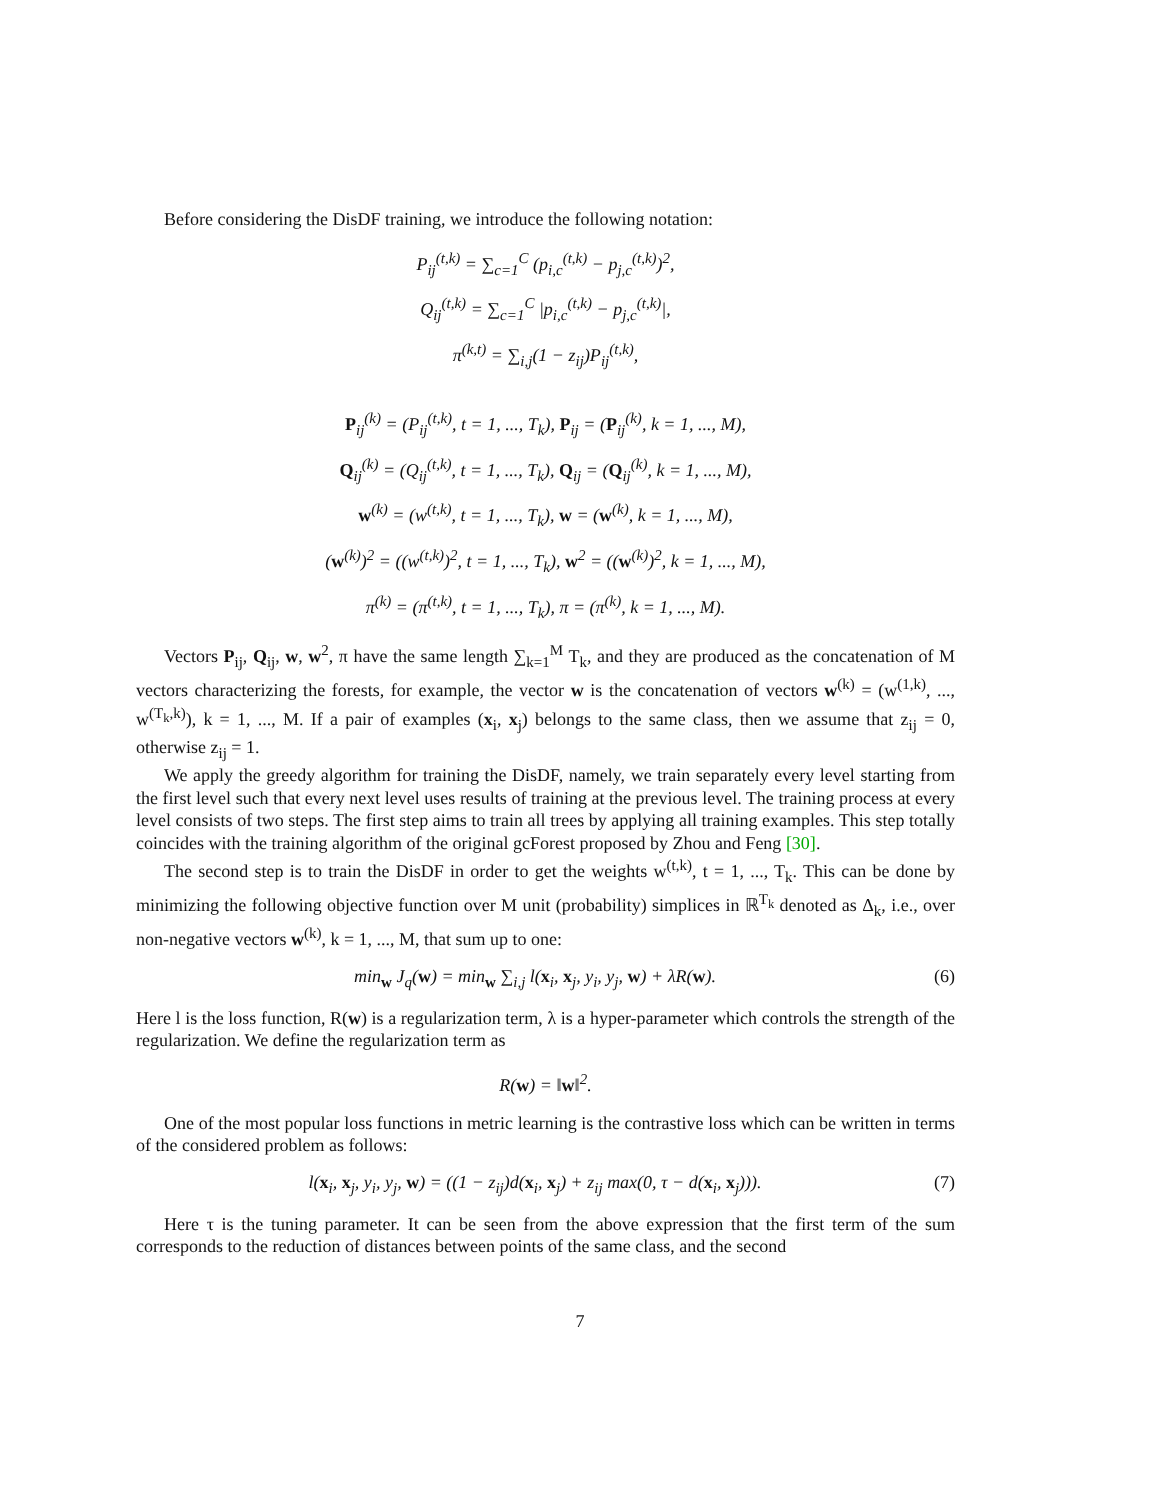Before considering the DisDF training, we introduce the following notation:
P<sub>ij</sub><sup>(t,k)</sup> = ∑<sub>c=1</sub><sup>C</sup> (p<sub>i,c</sub><sup>(t,k)</sup> − p<sub>j,c</sub><sup>(t,k)</sup>)<sup>2</sup>,
Q<sub>ij</sub><sup>(t,k)</sup> = ∑<sub>c=1</sub><sup>C</sup> |p<sub>i,c</sub><sup>(t,k)</sup> − p<sub>j,c</sub><sup>(t,k)</sup>|,
π<sup>(k,t)</sup> = ∑<sub>i,j</sub>(1 − z<sub>ij</sub>)P<sub>ij</sub><sup>(t,k)</sup>,
P<sub>ij</sub><sup>(k)</sup> = (P<sub>ij</sub><sup>(t,k)</sup>, t = 1, ..., T<sub>k</sub>), P<sub>ij</sub> = (P<sub>ij</sub><sup>(k)</sup>, k = 1, ..., M),
Q<sub>ij</sub><sup>(k)</sup> = (Q<sub>ij</sub><sup>(t,k)</sup>, t = 1, ..., T<sub>k</sub>), Q<sub>ij</sub> = (Q<sub>ij</sub><sup>(k)</sup>, k = 1, ..., M),
w<sup>(k)</sup> = (w<sup>(t,k)</sup>, t = 1, ..., T<sub>k</sub>), w = (w<sup>(k)</sup>, k = 1, ..., M),
(w<sup>(k)</sup>)<sup>2</sup> = ((w<sup>(t,k)</sup>)<sup>2</sup>, t = 1, ..., T<sub>k</sub>), w<sup>2</sup> = ((w<sup>(k)</sup>)<sup>2</sup>, k = 1, ..., M),
π<sup>(k)</sup> = (π<sup>(t,k)</sup>, t = 1, ..., T<sub>k</sub>), π = (π<sup>(k)</sup>, k = 1, ..., M).
Vectors P<sub>ij</sub>, Q<sub>ij</sub>, w, w<sup>2</sup>, π have the same length ∑<sub>k=1</sub><sup>M</sup> T<sub>k</sub>, and they are produced as the concatenation of M vectors characterizing the forests, for example, the vector w is the concatenation of vectors w<sup>(k)</sup> = (w<sup>(1,k)</sup>, ..., w<sup>(T<sub>k</sub>,k)</sup>), k = 1, ..., M. If a pair of examples (x<sub>i</sub>, x<sub>j</sub>) belongs to the same class, then we assume that z<sub>ij</sub> = 0, otherwise z<sub>ij</sub> = 1.
We apply the greedy algorithm for training the DisDF, namely, we train separately every level starting from the first level such that every next level uses results of training at the previous level. The training process at every level consists of two steps. The first step aims to train all trees by applying all training examples. This step totally coincides with the training algorithm of the original gcForest proposed by Zhou and Feng [30].
The second step is to train the DisDF in order to get the weights w<sup>(t,k)</sup>, t = 1, ..., T<sub>k</sub>. This can be done by minimizing the following objective function over M unit (probability) simplices in ℝ<sup>T<sub>k</sub></sup> denoted as Δ<sub>k</sub>, i.e., over non-negative vectors w<sup>(k)</sup>, k = 1, ..., M, that sum up to one:
min<sub>w</sub> J<sub>q</sub>(w) = min<sub>w</sub> ∑<sub>i,j</sub> l(x<sub>i</sub>, x<sub>j</sub>, y<sub>i</sub>, y<sub>j</sub>, w) + λR(w). (6)
Here l is the loss function, R(w) is a regularization term, λ is a hyper-parameter which controls the strength of the regularization. We define the regularization term as
R(w) = ‖w‖<sup>2</sup>.
One of the most popular loss functions in metric learning is the contrastive loss which can be written in terms of the considered problem as follows:
l(x<sub>i</sub>, x<sub>j</sub>, y<sub>i</sub>, y<sub>j</sub>, w) = ((1 − z<sub>ij</sub>)d(x<sub>i</sub>, x<sub>j</sub>) + z<sub>ij</sub> max(0, τ − d(x<sub>i</sub>, x<sub>j</sub>))). (7)
Here τ is the tuning parameter. It can be seen from the above expression that the first term of the sum corresponds to the reduction of distances between points of the same class, and the second
7